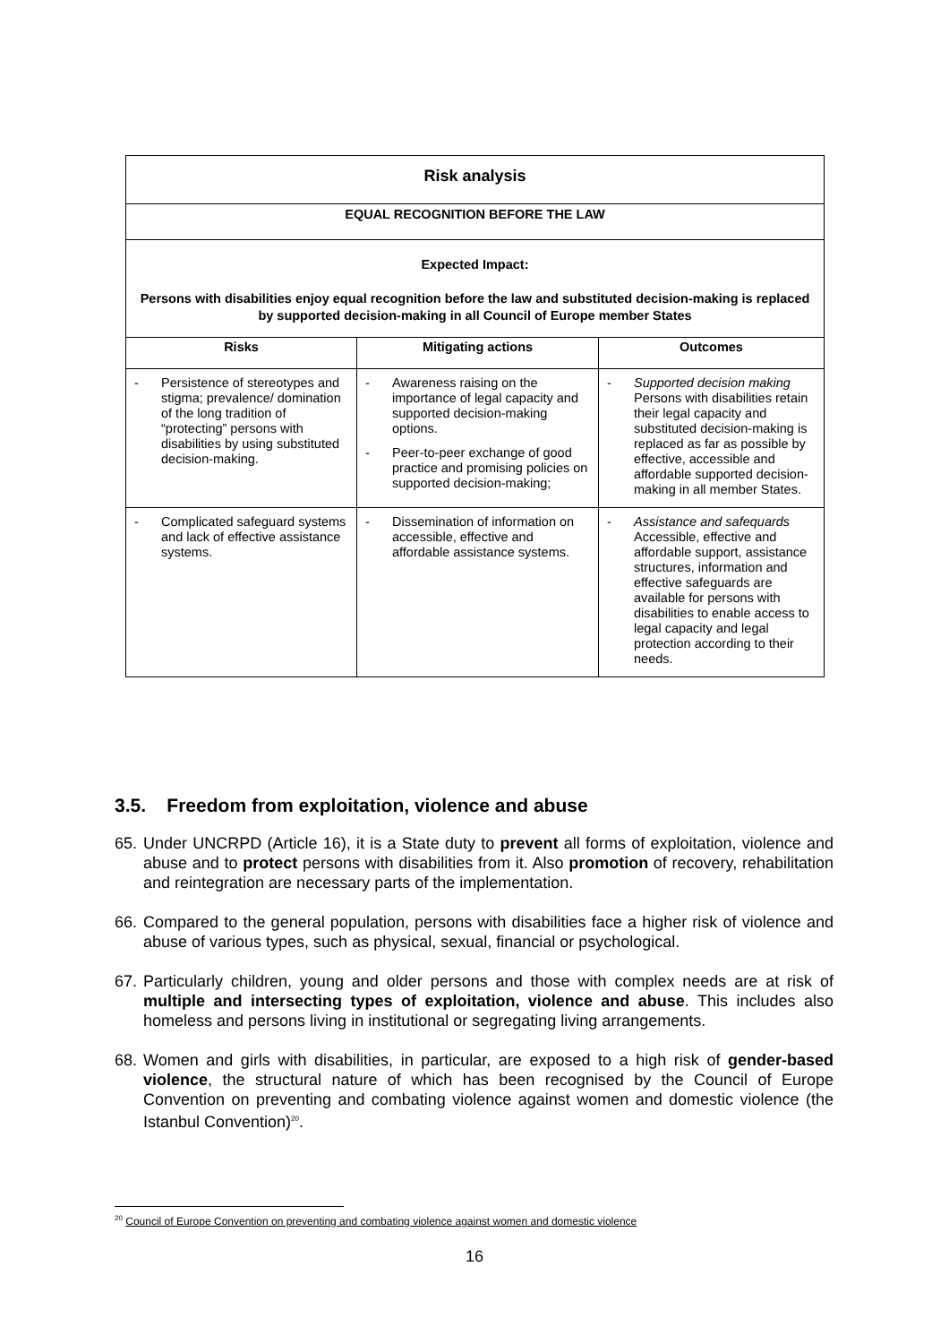| Risk analysis | | |
| EQUAL RECOGNITION BEFORE THE LAW | | |
| Expected Impact: Persons with disabilities enjoy equal recognition before the law and substituted decision-making is replaced by supported decision-making in all Council of Europe member States | | |
| Risks | Mitigating actions | Outcomes |
| - Persistence of stereotypes and stigma; prevalence/ domination of the long tradition of “protecting” persons with disabilities by using substituted decision-making. | - Awareness raising on the importance of legal capacity and supported decision-making options. - Peer-to-peer exchange of good practice and promising policies on supported decision-making; | - Supported decision making Persons with disabilities retain their legal capacity and substituted decision-making is replaced as far as possible by effective, accessible and affordable supported decision-making in all member States. |
| - Complicated safeguard systems and lack of effective assistance systems. | - Dissemination of information on accessible, effective and affordable assistance systems. | - Assistance and safequards Accessible, effective and affordable support, assistance structures, information and effective safeguards are available for persons with disabilities to enable access to legal capacity and legal protection according to their needs. |
3.5. Freedom from exploitation, violence and abuse
65. Under UNCRPD (Article 16), it is a State duty to prevent all forms of exploitation, violence and abuse and to protect persons with disabilities from it. Also promotion of recovery, rehabilitation and reintegration are necessary parts of the implementation.
66. Compared to the general population, persons with disabilities face a higher risk of violence and abuse of various types, such as physical, sexual, financial or psychological.
67. Particularly children, young and older persons and those with complex needs are at risk of multiple and intersecting types of exploitation, violence and abuse. This includes also homeless and persons living in institutional or segregating living arrangements.
68. Women and girls with disabilities, in particular, are exposed to a high risk of gender-based violence, the structural nature of which has been recognised by the Council of Europe Convention on preventing and combating violence against women and domestic violence (the Istanbul Convention)<sup>20</sup>.
<sup>20</sup> Council of Europe Convention on preventing and combating violence against women and domestic violence
16